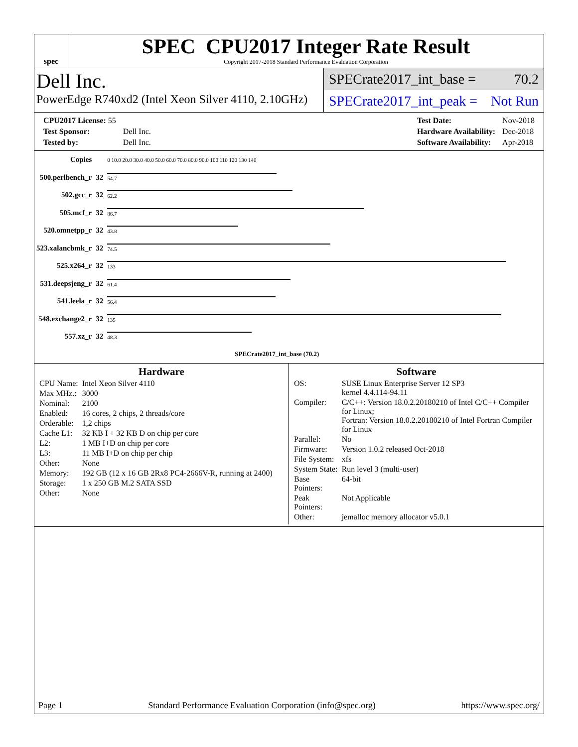spec
SPEC CPU2017 Integer Rate Result
Copyright 2017-2018 Standard Performance Evaluation Corporation
Dell Inc.
PowerEdge R740xd2 (Intel Xeon Silver 4110, 2.10GHz)
SPECrate2017_int_base = 70.2
SPECrate2017_int_peak = Not Run
| CPU2017 License: 55 | |
| Test Sponsor: | Dell Inc. |
| Tested by: | Dell Inc. |
| Test Date: | Nov-2018 |
| Hardware Availability: | Dec-2018 |
| Software Availability: | Apr-2018 |
| Copies | | 0 10.0 20.0 30.0 40.0 50.0 60.0 70.0 80.0 90.0 100 110 120 130 140 |
| 500.perlbench_r | 32 | 54.7 |
| 502.gcc_r | 32 | 62.2 |
| 505.mcf_r | 32 | 86.7 |
| 520.omnetpp_r | 32 | 43.8 |
| 523.xalancbmk_r | 32 | 74.5 |
| 525.x264_r | 32 | 133 |
| 531.deepsjeng_r | 32 | 61.4 |
| 541.leela_r | 32 | 56.4 |
| 548.exchange2_r | 32 | 135 |
| 557.xz_r | 32 | 48.3 |
| | | SPECrate2017_int_base (70.2) |
Hardware
| CPU Name: | Intel Xeon Silver 4110 |
| Max MHz.: | 3000 |
| Nominal: | 2100 |
| Enabled: | 16 cores, 2 chips, 2 threads/core |
| Orderable: | 1,2 chips |
| Cache L1: | 32 KB I + 32 KB D on chip per core |
| L2: | 1 MB I+D on chip per core |
| L3: | 11 MB I+D on chip per chip |
| Other: | None |
| Memory: | 192 GB (12 x 16 GB 2Rx8 PC4-2666V-R, running at 2400) |
| Storage: | 1 x 250 GB M.2 SATA SSD |
| Other: | None |
Software
| OS: | SUSE Linux Enterprise Server 12 SP3 kernel 4.4.114-94.11 |
| Compiler: | C/C++: Version 18.0.2.20180210 of Intel C/C++ Compiler for Linux; Fortran: Version 18.0.2.20180210 of Intel Fortran Compiler for Linux |
| Parallel: | No |
| Firmware: | Version 1.0.2 released Oct-2018 |
| File System: | xfs |
| System State: | Run level 3 (multi-user) |
| Base Pointers: | 64-bit |
| Peak Pointers: | Not Applicable |
| Other: | jemalloc memory allocator v5.0.1 |
Page 1 Standard Performance Evaluation Corporation (info@spec.org) https://www.spec.org/